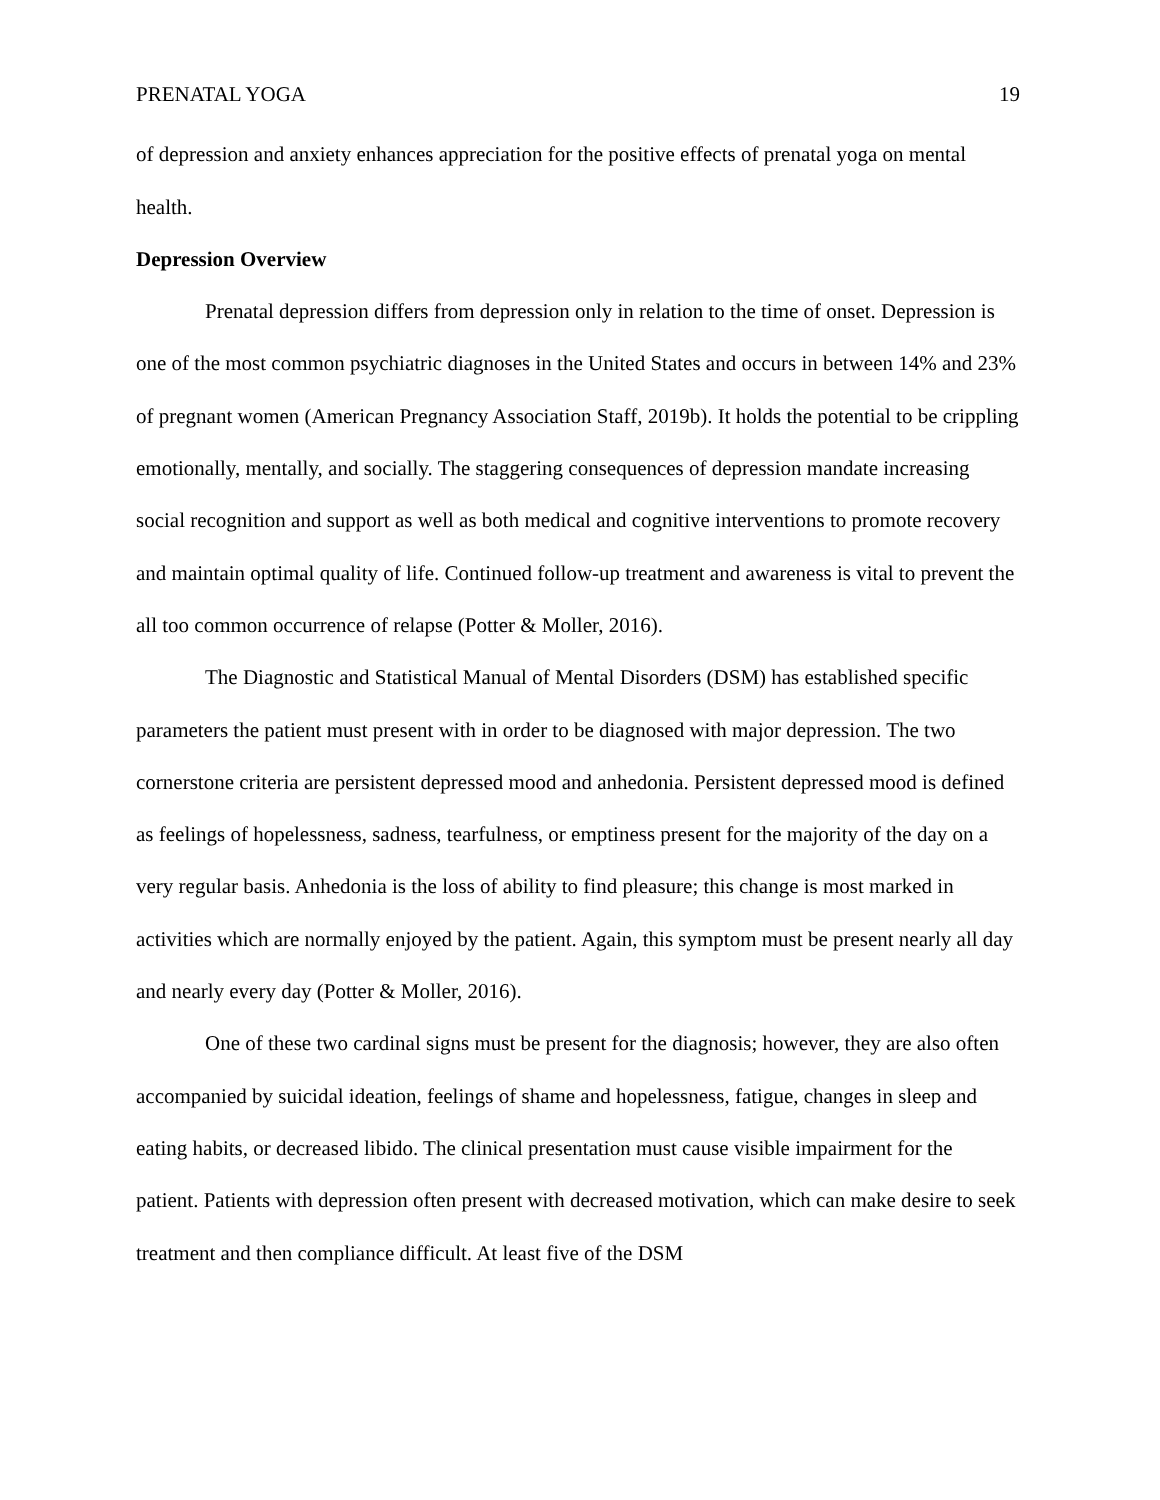PRENATAL YOGA 19
of depression and anxiety enhances appreciation for the positive effects of prenatal yoga on mental health.
Depression Overview
Prenatal depression differs from depression only in relation to the time of onset. Depression is one of the most common psychiatric diagnoses in the United States and occurs in between 14% and 23% of pregnant women (American Pregnancy Association Staff, 2019b). It holds the potential to be crippling emotionally, mentally, and socially. The staggering consequences of depression mandate increasing social recognition and support as well as both medical and cognitive interventions to promote recovery and maintain optimal quality of life. Continued follow-up treatment and awareness is vital to prevent the all too common occurrence of relapse (Potter & Moller, 2016).
The Diagnostic and Statistical Manual of Mental Disorders (DSM) has established specific parameters the patient must present with in order to be diagnosed with major depression. The two cornerstone criteria are persistent depressed mood and anhedonia. Persistent depressed mood is defined as feelings of hopelessness, sadness, tearfulness, or emptiness present for the majority of the day on a very regular basis. Anhedonia is the loss of ability to find pleasure; this change is most marked in activities which are normally enjoyed by the patient. Again, this symptom must be present nearly all day and nearly every day (Potter & Moller, 2016).
One of these two cardinal signs must be present for the diagnosis; however, they are also often accompanied by suicidal ideation, feelings of shame and hopelessness, fatigue, changes in sleep and eating habits, or decreased libido. The clinical presentation must cause visible impairment for the patient. Patients with depression often present with decreased motivation, which can make desire to seek treatment and then compliance difficult. At least five of the DSM